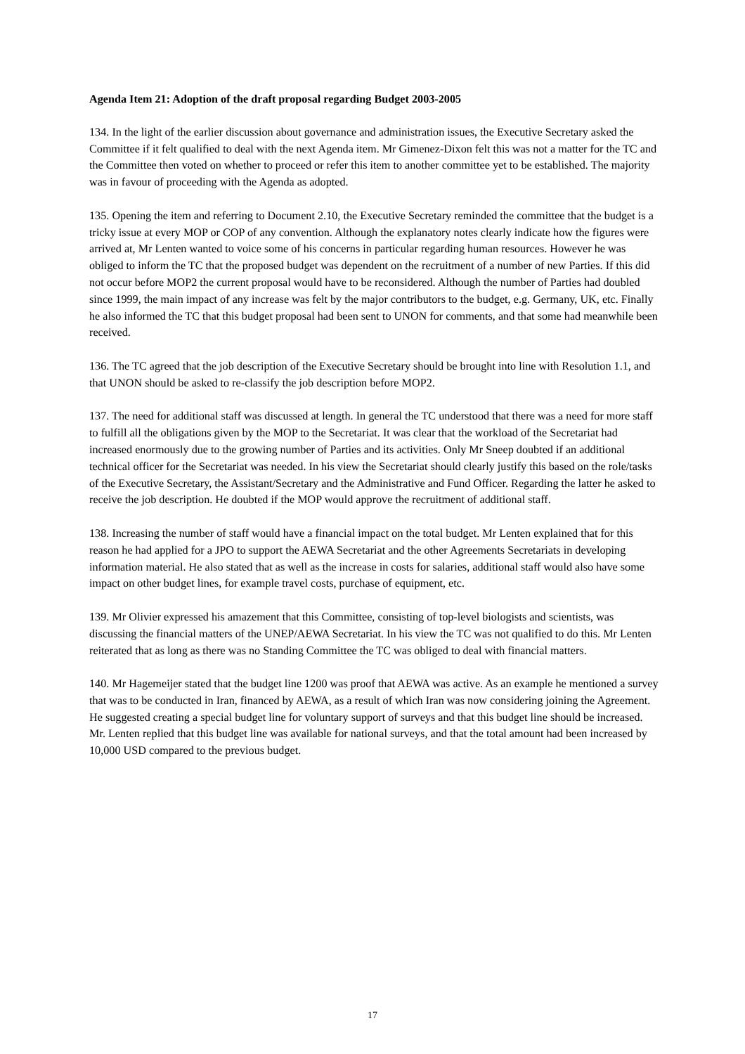Agenda Item 21: Adoption of the draft proposal regarding Budget 2003-2005
134. In the light of the earlier discussion about governance and administration issues, the Executive Secretary asked the Committee if it felt qualified to deal with the next Agenda item. Mr Gimenez-Dixon felt this was not a matter for the TC and the Committee then voted on whether to proceed or refer this item to another committee yet to be established. The majority was in favour of proceeding with the Agenda as adopted.
135. Opening the item and referring to Document 2.10, the Executive Secretary reminded the committee that the budget is a tricky issue at every MOP or COP of any convention. Although the explanatory notes clearly indicate how the figures were arrived at, Mr Lenten wanted to voice some of his concerns in particular regarding human resources. However he was obliged to inform the TC that the proposed budget was dependent on the recruitment of a number of new Parties. If this did not occur before MOP2 the current proposal would have to be reconsidered. Although the number of Parties had doubled since 1999, the main impact of any increase was felt by the major contributors to the budget, e.g. Germany, UK, etc. Finally he also informed the TC that this budget proposal had been sent to UNON for comments, and that some had meanwhile been received.
136. The TC agreed that the job description of the Executive Secretary should be brought into line with Resolution 1.1, and that UNON should be asked to re-classify the job description before MOP2.
137. The need for additional staff was discussed at length. In general the TC understood that there was a need for more staff to fulfill all the obligations given by the MOP to the Secretariat. It was clear that the workload of the Secretariat had increased enormously due to the growing number of Parties and its activities. Only Mr Sneep doubted if an additional technical officer for the Secretariat was needed. In his view the Secretariat should clearly justify this based on the role/tasks of the Executive Secretary, the Assistant/Secretary and the Administrative and Fund Officer. Regarding the latter he asked to receive the job description. He doubted if the MOP would approve the recruitment of additional staff.
138. Increasing the number of staff would have a financial impact on the total budget. Mr Lenten explained that for this reason he had applied for a JPO to support the AEWA Secretariat and the other Agreements Secretariats in developing information material. He also stated that as well as the increase in costs for salaries, additional staff would also have some impact on other budget lines, for example travel costs, purchase of equipment, etc.
139. Mr Olivier expressed his amazement that this Committee, consisting of top-level biologists and scientists, was discussing the financial matters of the UNEP/AEWA Secretariat. In his view the TC was not qualified to do this. Mr Lenten reiterated that as long as there was no Standing Committee the TC was obliged to deal with financial matters.
140. Mr Hagemeijer stated that the budget line 1200 was proof that AEWA was active. As an example he mentioned a survey that was to be conducted in Iran, financed by AEWA, as a result of which Iran was now considering joining the Agreement. He suggested creating a special budget line for voluntary support of surveys and that this budget line should be increased. Mr. Lenten replied that this budget line was available for national surveys, and that the total amount had been increased by 10,000 USD compared to the previous budget.
17